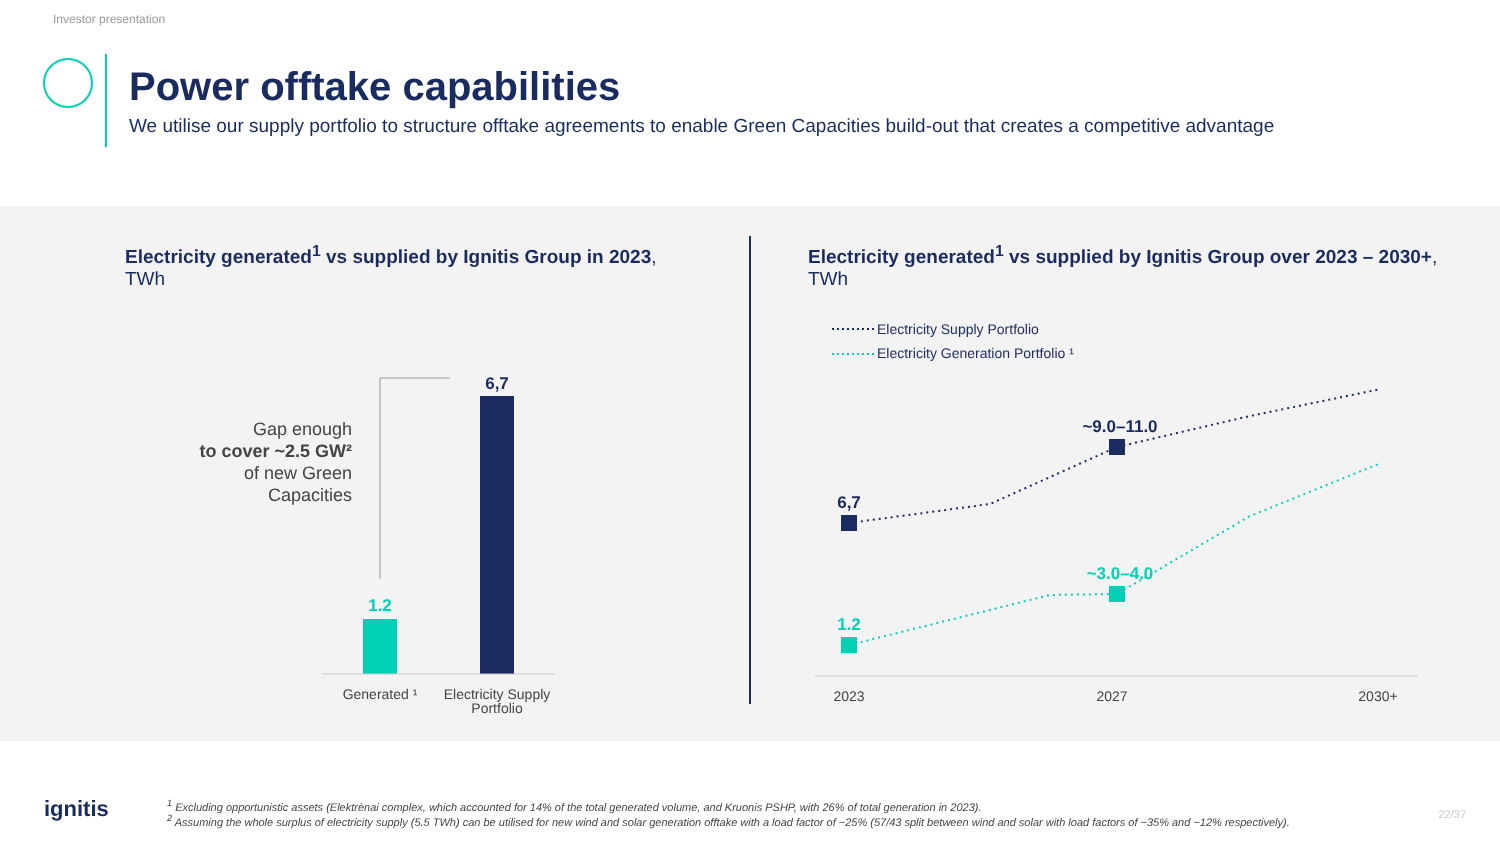Investor presentation
Power offtake capabilities
We utilise our supply portfolio to structure offtake agreements to enable Green Capacities build-out that creates a competitive advantage
Electricity generated<sup>1</sup> vs supplied by Ignitis Group in 2023,
TWh
Electricity generated<sup>1</sup> vs supplied by Ignitis Group over 2023 – 2030+,
TWh
1.2
6,7
Gap enough
to cover ~2.5 GW²
of new Green
Capacities
Generated ¹
Electricity Supply
Portfolio
Electricity Supply Portfolio
Electricity Generation Portfolio ¹
6,7
~9.0–11.0
1.2
~3.0–4.0
2023
2027
2030+
ignitis
<sup>1</sup> Excluding opportunistic assets (Elektrėnai complex, which accounted for 14% of the total generated volume, and Kruonis PSHP, with 26% of total generation in 2023).
<sup>2</sup> Assuming the whole surplus of electricity supply (5.5 TWh) can be utilised for new wind and solar generation offtake with a load factor of ~25% (57/43 split between wind and solar with load factors of ~35% and ~12% respectively).
22/37